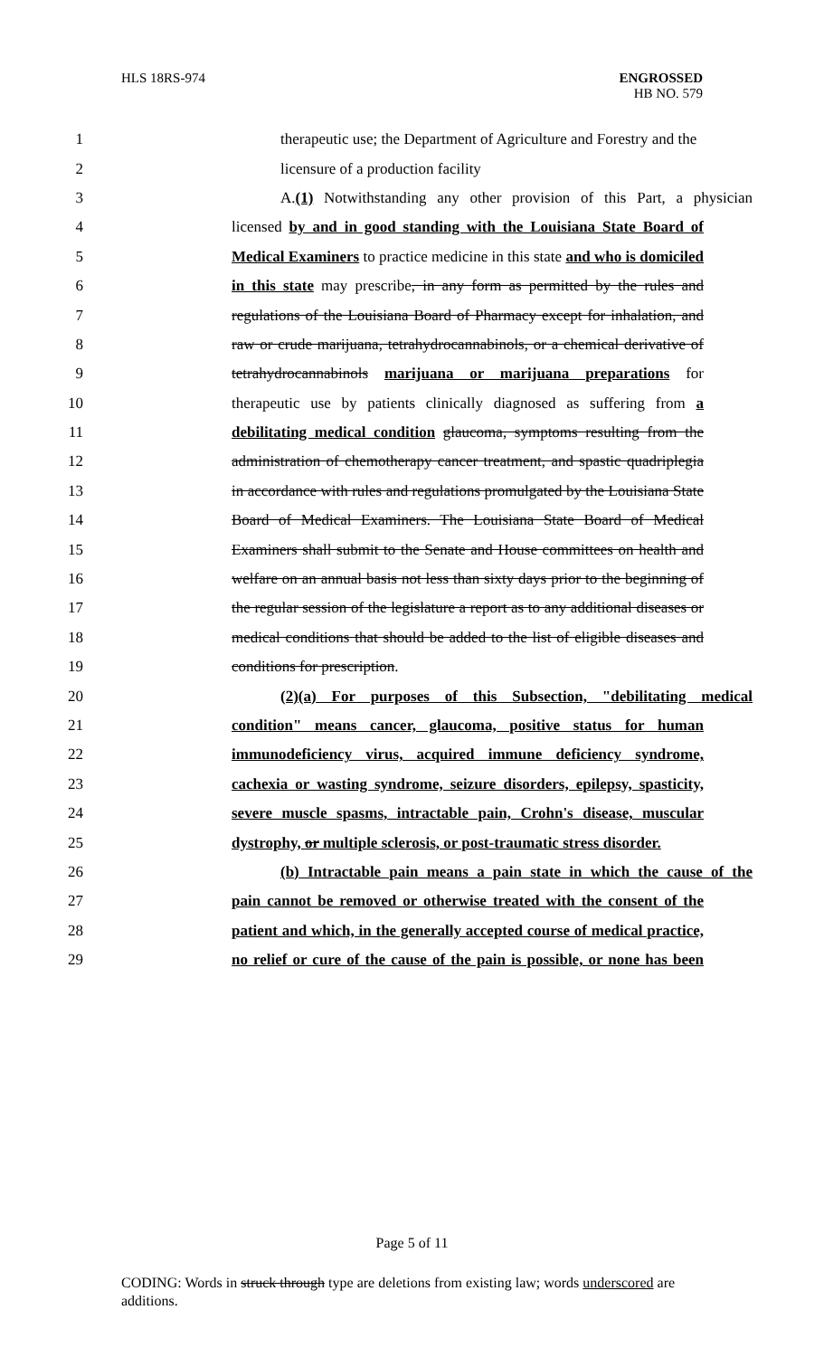HLS 18RS-974 ENGROSSED
HB NO. 579
1 therapeutic use; the Department of Agriculture and Forestry and the
2 licensure of a production facility
3 A.(1) Notwithstanding any other provision of this Part, a physician
4 licensed by and in good standing with the Louisiana State Board of
5 Medical Examiners to practice medicine in this state and who is domiciled
6 in this state may prescribe, in any form as permitted by the rules and
7 regulations of the Louisiana Board of Pharmacy except for inhalation, and
8 raw or crude marijuana, tetrahydrocannabinols, or a chemical derivative of
9 tetrahydrocannabinols marijuana or marijuana preparations for
10 therapeutic use by patients clinically diagnosed as suffering from a
11 debilitating medical condition glaucoma, symptoms resulting from the
12 administration of chemotherapy cancer treatment, and spastic quadriplegia
13 in accordance with rules and regulations promulgated by the Louisiana State
14 Board of Medical Examiners. The Louisiana State Board of Medical
15 Examiners shall submit to the Senate and House committees on health and
16 welfare on an annual basis not less than sixty days prior to the beginning of
17 the regular session of the legislature a report as to any additional diseases or
18 medical conditions that should be added to the list of eligible diseases and
19 conditions for prescription.
20 (2)(a) For purposes of this Subsection, "debilitating medical
21 condition" means cancer, glaucoma, positive status for human
22 immunodeficiency virus, acquired immune deficiency syndrome,
23 cachexia or wasting syndrome, seizure disorders, epilepsy, spasticity,
24 severe muscle spasms, intractable pain, Crohn's disease, muscular
25 dystrophy, or multiple sclerosis, or post-traumatic stress disorder.
26 (b) Intractable pain means a pain state in which the cause of the
27 pain cannot be removed or otherwise treated with the consent of the
28 patient and which, in the generally accepted course of medical practice,
29 no relief or cure of the cause of the pain is possible, or none has been
Page 5 of 11
CODING: Words in struck through type are deletions from existing law; words underscored are additions.